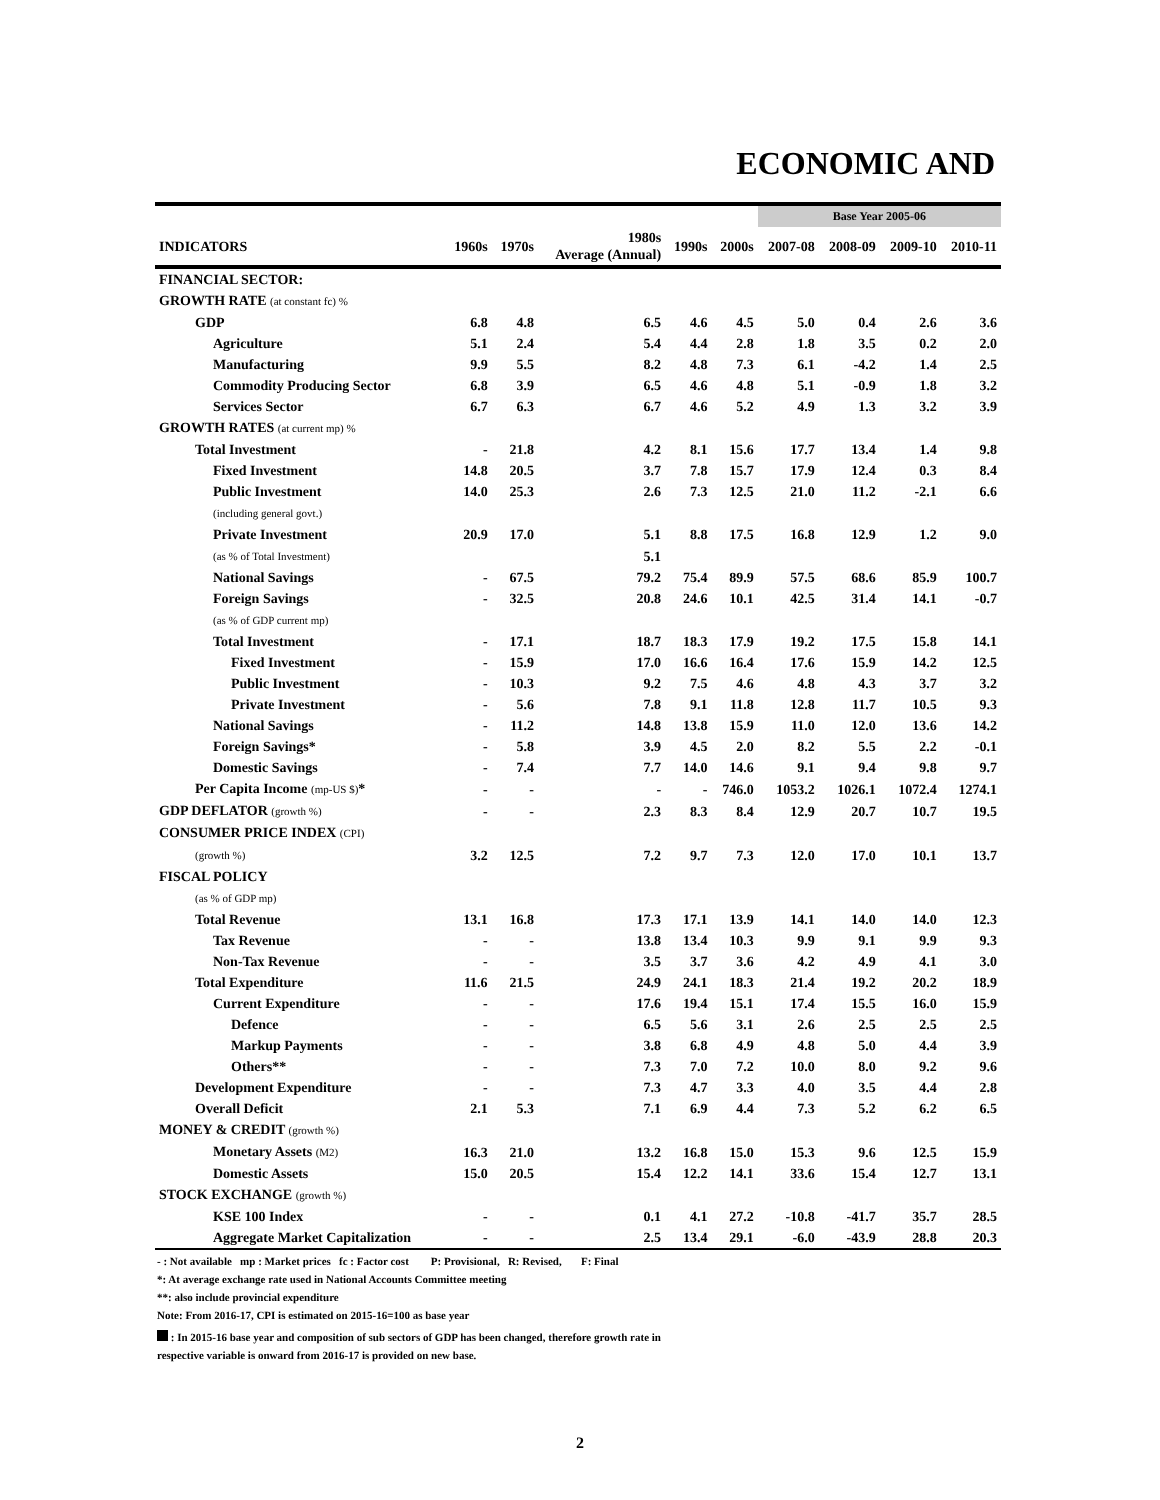ECONOMIC AND
| | | | | | | Base Year 2005-06 | | | |
| --- | --- | --- | --- | --- | --- | --- | --- | --- | --- |
| INDICATORS | 1960s | 1970s | 1980s Average (Annual) | 1990s | 2000s | 2007-08 | 2008-09 | 2009-10 | 2010-11 |
| FINANCIAL SECTOR: | | | | | | | | | |
| GROWTH RATE (at constant fc) % | | | | | | | | | |
| GDP | 6.8 | 4.8 | 6.5 | 4.6 | 4.5 | 5.0 | 0.4 | 2.6 | 3.6 |
| Agriculture | 5.1 | 2.4 | 5.4 | 4.4 | 2.8 | 1.8 | 3.5 | 0.2 | 2.0 |
| Manufacturing | 9.9 | 5.5 | 8.2 | 4.8 | 7.3 | 6.1 | -4.2 | 1.4 | 2.5 |
| Commodity Producing Sector | 6.8 | 3.9 | 6.5 | 4.6 | 4.8 | 5.1 | -0.9 | 1.8 | 3.2 |
| Services Sector | 6.7 | 6.3 | 6.7 | 4.6 | 5.2 | 4.9 | 1.3 | 3.2 | 3.9 |
| GROWTH RATES (at current mp) % | | | | | | | | | |
| Total Investment | - | 21.8 | 4.2 | 8.1 | 15.6 | 17.7 | 13.4 | 1.4 | 9.8 |
| Fixed Investment | 14.8 | 20.5 | 3.7 | 7.8 | 15.7 | 17.9 | 12.4 | 0.3 | 8.4 |
| Public Investment | 14.0 | 25.3 | 2.6 | 7.3 | 12.5 | 21.0 | 11.2 | -2.1 | 6.6 |
| (including general govt.) | | | | | | | | | |
| Private Investment | 20.9 | 17.0 | 5.1 | 8.8 | 17.5 | 16.8 | 12.9 | 1.2 | 9.0 |
| (as % of Total Investment) | | | 5.1 | | | | | | |
| National Savings | - | 67.5 | 79.2 | 75.4 | 89.9 | 57.5 | 68.6 | 85.9 | 100.7 |
| Foreign Savings | - | 32.5 | 20.8 | 24.6 | 10.1 | 42.5 | 31.4 | 14.1 | -0.7 |
| (as % of GDP current mp) | | | | | | | | | |
| Total Investment | - | 17.1 | 18.7 | 18.3 | 17.9 | 19.2 | 17.5 | 15.8 | 14.1 |
| Fixed Investment | - | 15.9 | 17.0 | 16.6 | 16.4 | 17.6 | 15.9 | 14.2 | 12.5 |
| Public Investment | - | 10.3 | 9.2 | 7.5 | 4.6 | 4.8 | 4.3 | 3.7 | 3.2 |
| Private Investment | - | 5.6 | 7.8 | 9.1 | 11.8 | 12.8 | 11.7 | 10.5 | 9.3 |
| National Savings | - | 11.2 | 14.8 | 13.8 | 15.9 | 11.0 | 12.0 | 13.6 | 14.2 |
| Foreign Savings* | - | 5.8 | 3.9 | 4.5 | 2.0 | 8.2 | 5.5 | 2.2 | -0.1 |
| Domestic Savings | - | 7.4 | 7.7 | 14.0 | 14.6 | 9.1 | 9.4 | 9.8 | 9.7 |
| Per Capita Income (mp-US $) * | - | - | - | - | 746.0 | 1053.2 | 1026.1 | 1072.4 | 1274.1 |
| GDP DEFLATOR (growth %) | - | - | 2.3 | 8.3 | 8.4 | 12.9 | 20.7 | 10.7 | 19.5 |
| CONSUMER PRICE INDEX (CPI) | | | | | | | | | |
| (growth %) | 3.2 | 12.5 | 7.2 | 9.7 | 7.3 | 12.0 | 17.0 | 10.1 | 13.7 |
| FISCAL POLICY | | | | | | | | | |
| (as % of GDP mp) | | | | | | | | | |
| Total Revenue | 13.1 | 16.8 | 17.3 | 17.1 | 13.9 | 14.1 | 14.0 | 14.0 | 12.3 |
| Tax Revenue | - | - | 13.8 | 13.4 | 10.3 | 9.9 | 9.1 | 9.9 | 9.3 |
| Non-Tax Revenue | - | - | 3.5 | 3.7 | 3.6 | 4.2 | 4.9 | 4.1 | 3.0 |
| Total Expenditure | 11.6 | 21.5 | 24.9 | 24.1 | 18.3 | 21.4 | 19.2 | 20.2 | 18.9 |
| Current Expenditure | - | - | 17.6 | 19.4 | 15.1 | 17.4 | 15.5 | 16.0 | 15.9 |
| Defence | - | - | 6.5 | 5.6 | 3.1 | 2.6 | 2.5 | 2.5 | 2.5 |
| Markup Payments | - | - | 3.8 | 6.8 | 4.9 | 4.8 | 5.0 | 4.4 | 3.9 |
| Others** | - | - | 7.3 | 7.0 | 7.2 | 10.0 | 8.0 | 9.2 | 9.6 |
| Development Expenditure | - | - | 7.3 | 4.7 | 3.3 | 4.0 | 3.5 | 4.4 | 2.8 |
| Overall Deficit | 2.1 | 5.3 | 7.1 | 6.9 | 4.4 | 7.3 | 5.2 | 6.2 | 6.5 |
| MONEY & CREDIT (growth %) | | | | | | | | | |
| Monetary Assets (M2) | 16.3 | 21.0 | 13.2 | 16.8 | 15.0 | 15.3 | 9.6 | 12.5 | 15.9 |
| Domestic Assets | 15.0 | 20.5 | 15.4 | 12.2 | 14.1 | 33.6 | 15.4 | 12.7 | 13.1 |
| STOCK EXCHANGE (growth %) | | | | | | | | | |
| KSE 100 Index | - | - | 0.1 | 4.1 | 27.2 | -10.8 | -41.7 | 35.7 | 28.5 |
| Aggregate Market Capitalization | - | - | 2.5 | 13.4 | 29.1 | -6.0 | -43.9 | 28.8 | 20.3 |
- : Not available mp : Market prices fc : Factor cost P: Provisional, R: Revised, F: Final
*: At average exchange rate used in National Accounts Committee meeting
**: also include provincial expenditure
Note: From 2016-17, CPI is estimated on 2015-16=100 as base year
: In 2015-16 base year and composition of sub sectors of GDP has been changed, therefore growth rate in
respective variable is onward from 2016-17 is provided on new base.
2